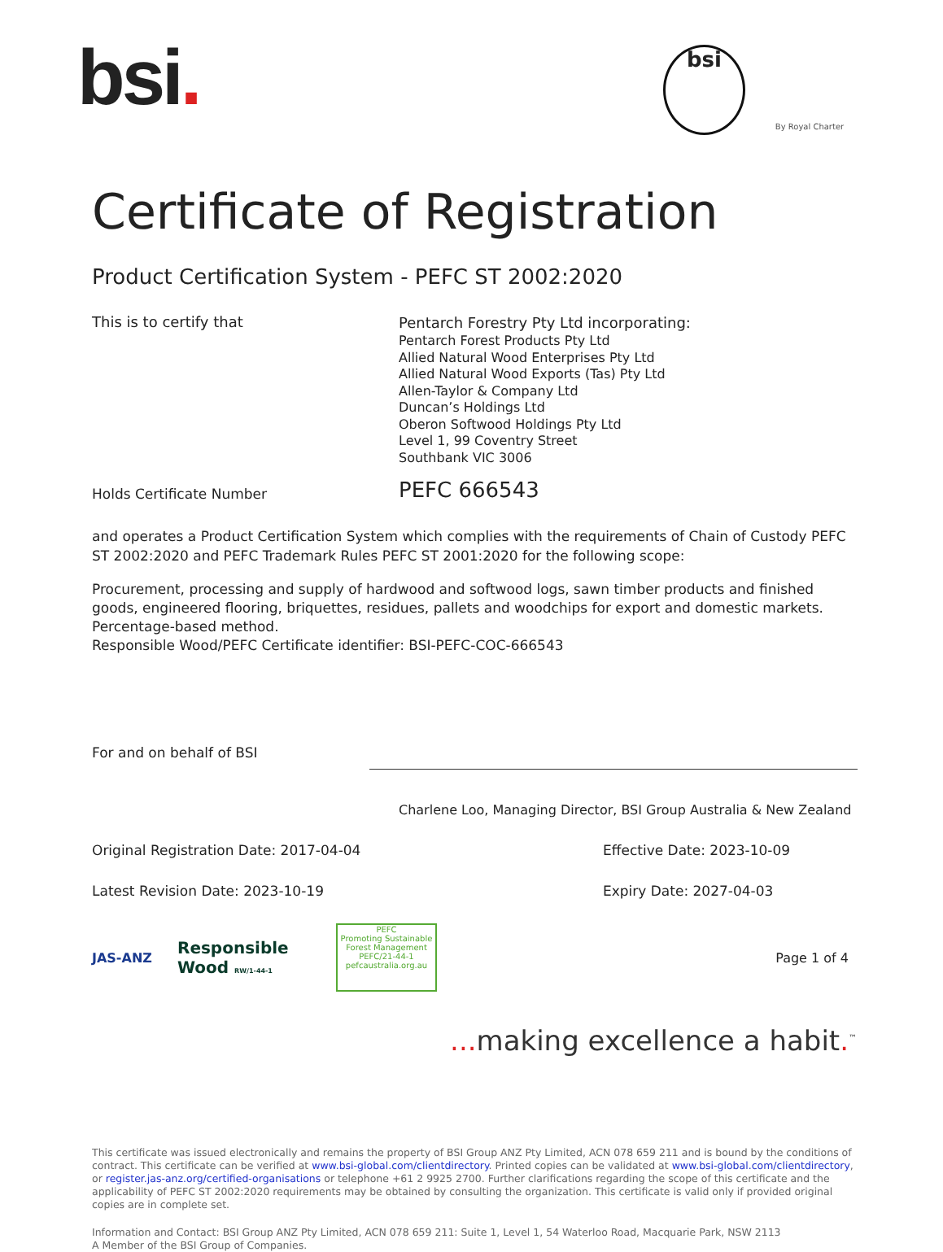bsi. bsi By Royal Charter
Certificate of Registration
Product Certification System - PEFC ST 2002:2020
This is to certify that
Pentarch Forestry Pty Ltd incorporating:
Pentarch Forest Products Pty Ltd
Allied Natural Wood Enterprises Pty Ltd
Allied Natural Wood Exports (Tas) Pty Ltd
Allen-Taylor & Company Ltd
Duncan’s Holdings Ltd
Oberon Softwood Holdings Pty Ltd
Level 1, 99 Coventry Street
Southbank VIC 3006
Holds Certificate Number
PEFC 666543
and operates a Product Certification System which complies with the requirements of Chain of Custody PEFC ST 2002:2020 and PEFC Trademark Rules PEFC ST 2001:2020 for the following scope:
Procurement, processing and supply of hardwood and softwood logs, sawn timber products and finished goods, engineered flooring, briquettes, residues, pallets and woodchips for export and domestic markets. Percentage-based method.
Responsible Wood/PEFC Certificate identifier: BSI-PEFC-COC-666543
For and on behalf of BSI
Charlene Loo, Managing Director, BSI Group Australia & New Zealand
Original Registration Date: 2017-04-04 Effective Date: 2023-10-09
Latest Revision Date: 2023-10-19 Expiry Date: 2027-04-03
JAS-ANZ
Responsible Wood RW/1-44-1
PEFC
Promoting Sustainable Forest Management
PEFC/21-44-1 pefcaustralia.org.au
Page 1 of 4
... making excellence a habit.<sup>™</sup>
This certificate was issued electronically and remains the property of BSI Group ANZ Pty Limited, ACN 078 659 211 and is bound by the conditions of contract. This certificate can be verified at www.bsi-global.com/clientdirectory. Printed copies can be validated at www.bsi-global.com/clientdirectory, or register.jas-anz.org/certified-organisations or telephone +61 2 9925 2700. Further clarifications regarding the scope of this certificate and the applicability of PEFC ST 2002:2020 requirements may be obtained by consulting the organization. This certificate is valid only if provided original copies are in complete set.
Information and Contact: BSI Group ANZ Pty Limited, ACN 078 659 211: Suite 1, Level 1, 54 Waterloo Road, Macquarie Park, NSW 2113
A Member of the BSI Group of Companies.